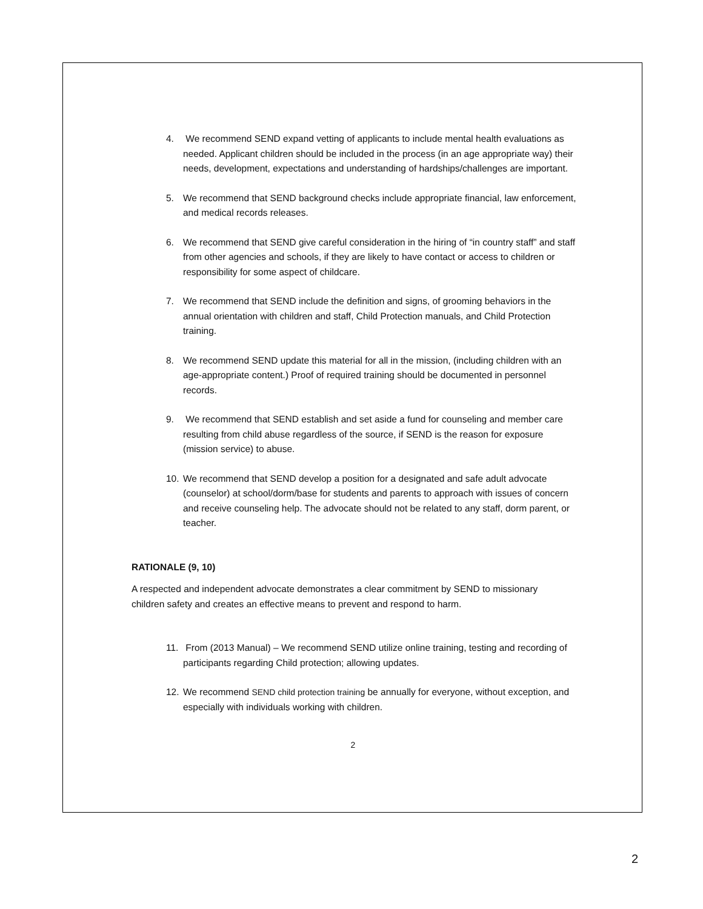4. We recommend SEND expand vetting of applicants to include mental health evaluations as needed. Applicant children should be included in the process (in an age appropriate way) their needs, development, expectations and understanding of hardships/challenges are important.
5. We recommend that SEND background checks include appropriate financial, law enforcement, and medical records releases.
6. We recommend that SEND give careful consideration in the hiring of “in country staff” and staff from other agencies and schools, if they are likely to have contact or access to children or responsibility for some aspect of childcare.
7. We recommend that SEND include the definition and signs, of grooming behaviors in the annual orientation with children and staff, Child Protection manuals, and Child Protection training.
8. We recommend SEND update this material for all in the mission, (including children with an age-appropriate content.) Proof of required training should be documented in personnel records.
9. We recommend that SEND establish and set aside a fund for counseling and member care resulting from child abuse regardless of the source, if SEND is the reason for exposure (mission service) to abuse.
10. We recommend that SEND develop a position for a designated and safe adult advocate (counselor) at school/dorm/base for students and parents to approach with issues of concern and receive counseling help. The advocate should not be related to any staff, dorm parent, or teacher.
RATIONALE (9, 10)
A respected and independent advocate demonstrates a clear commitment by SEND to missionary children safety and creates an effective means to prevent and respond to harm.
11. From (2013 Manual) – We recommend SEND utilize online training, testing and recording of participants regarding Child protection; allowing updates.
12. We recommend SEND child protection training be annually for everyone, without exception, and especially with individuals working with children.
2
2